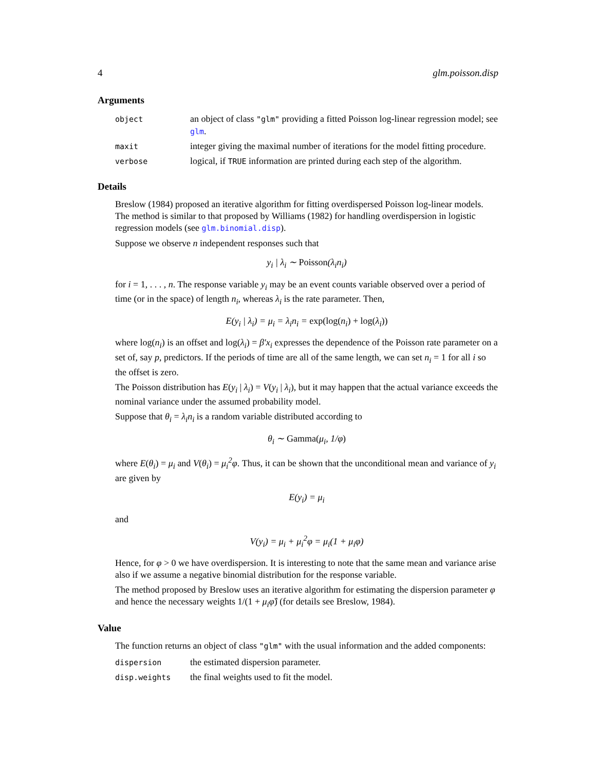4 glm.poisson.disp
Arguments
| object | an object of class "glm" providing a fitted Poisson log-linear regression model; see glm . |
| maxit | integer giving the maximal number of iterations for the model fitting procedure. |
| verbose | logical, if TRUE information are printed during each step of the algorithm. |
Details
Breslow (1984) proposed an iterative algorithm for fitting overdispersed Poisson log-linear models. The method is similar to that proposed by Williams (1982) for handling overdispersion in logistic regression models (see glm.binomial.disp).
Suppose we observe n independent responses such that
y<sub>i</sub> | λ<sub>i</sub> ∼ Poisson(λ<sub>i</sub>n<sub>i</sub>)
for i = 1, . . . , n. The response variable y<sub>i</sub> may be an event counts variable observed over a period of time (or in the space) of length n<sub>i</sub>, whereas λ<sub>i</sub> is the rate parameter. Then,
E(y<sub>i</sub> | λ<sub>i</sub>) = μ<sub>i</sub> = λ<sub>i</sub>n<sub>i</sub> = exp(log(n<sub>i</sub>) + log(λ<sub>i</sub>))
where log(n<sub>i</sub>) is an offset and log(λ<sub>i</sub>) = β′x<sub>i</sub> expresses the dependence of the Poisson rate parameter on a set of, say p, predictors. If the periods of time are all of the same length, we can set n<sub>i</sub> = 1 for all i so the offset is zero.
The Poisson distribution has E(y<sub>i</sub> | λ<sub>i</sub>) = V(y<sub>i</sub> | λ<sub>i</sub>), but it may happen that the actual variance exceeds the nominal variance under the assumed probability model.
Suppose that θ<sub>i</sub> = λ<sub>i</sub>n<sub>i</sub> is a random variable distributed according to
θ<sub>i</sub> ∼ Gamma(μ<sub>i</sub>, 1/φ)
where E(θ<sub>i</sub>) = μ<sub>i</sub> and V(θ<sub>i</sub>) = μ<sub>i</sub><sup>2</sup>φ. Thus, it can be shown that the unconditional mean and variance of y<sub>i</sub> are given by
E(y<sub>i</sub>) = μ<sub>i</sub>
and
V(y<sub>i</sub>) = μ<sub>i</sub> + μ<sub>i</sub><sup>2</sup>φ = μ<sub>i</sub>(1 + μ<sub>i</sub>φ)
Hence, for φ > 0 we have overdispersion. It is interesting to note that the same mean and variance arise also if we assume a negative binomial distribution for the response variable.
The method proposed by Breslow uses an iterative algorithm for estimating the dispersion parameter φ and hence the necessary weights 1/(1 + μ<sub>i</sub>φ̂) (for details see Breslow, 1984).
Value
The function returns an object of class "glm" with the usual information and the added components:
| dispersion | the estimated dispersion parameter. |
| disp.weights | the final weights used to fit the model. |